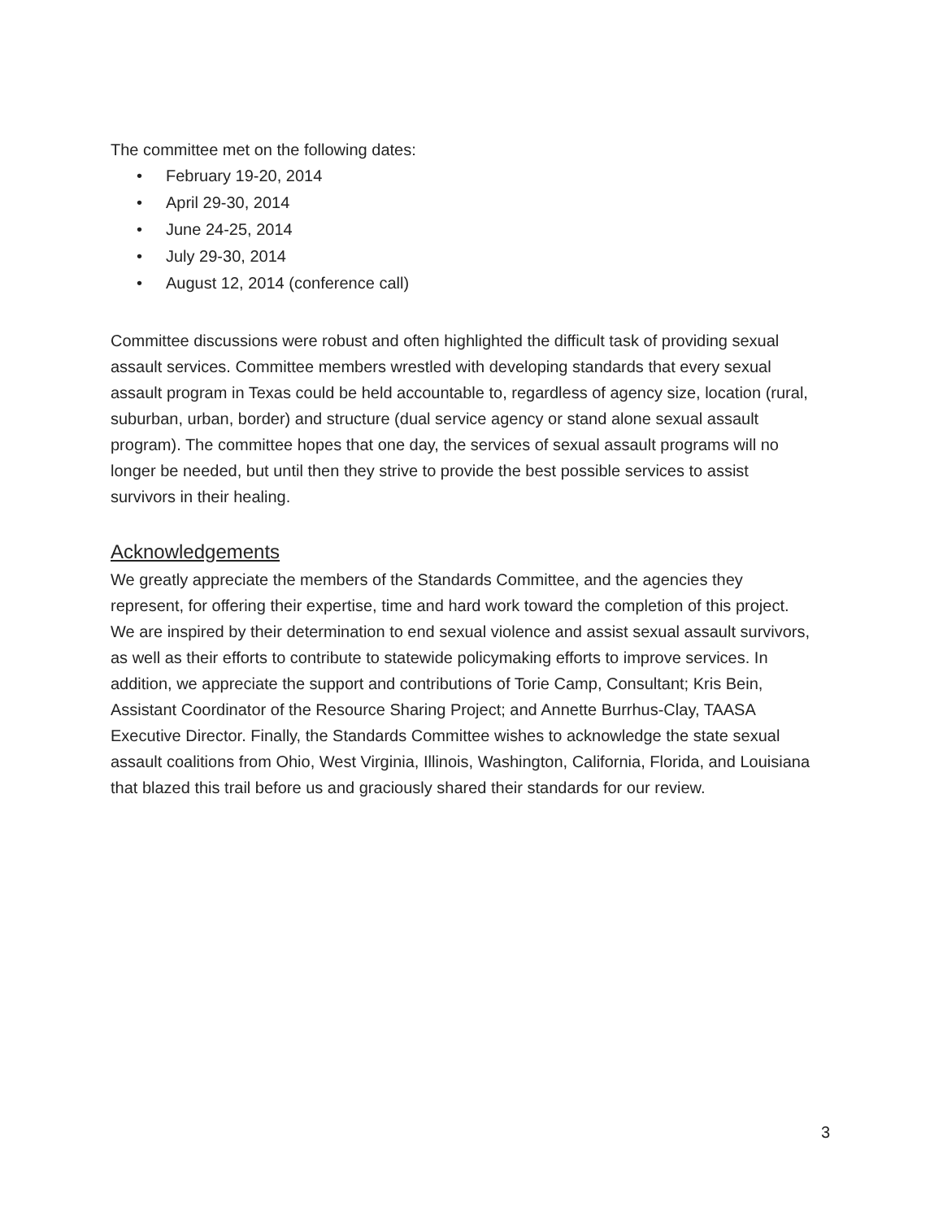The committee met on the following dates:
• February 19-20, 2014
• April 29-30, 2014
• June 24-25, 2014
• July 29-30, 2014
• August 12, 2014 (conference call)
Committee discussions were robust and often highlighted the difficult task of providing sexual assault services. Committee members wrestled with developing standards that every sexual assault program in Texas could be held accountable to, regardless of agency size, location (rural, suburban, urban, border) and structure (dual service agency or stand alone sexual assault program). The committee hopes that one day, the services of sexual assault programs will no longer be needed, but until then they strive to provide the best possible services to assist survivors in their healing.
Acknowledgements
We greatly appreciate the members of the Standards Committee, and the agencies they represent, for offering their expertise, time and hard work toward the completion of this project. We are inspired by their determination to end sexual violence and assist sexual assault survivors, as well as their efforts to contribute to statewide policymaking efforts to improve services. In addition, we appreciate the support and contributions of Torie Camp, Consultant; Kris Bein, Assistant Coordinator of the Resource Sharing Project; and Annette Burrhus-Clay, TAASA Executive Director. Finally, the Standards Committee wishes to acknowledge the state sexual assault coalitions from Ohio, West Virginia, Illinois, Washington, California, Florida, and Louisiana that blazed this trail before us and graciously shared their standards for our review.
3